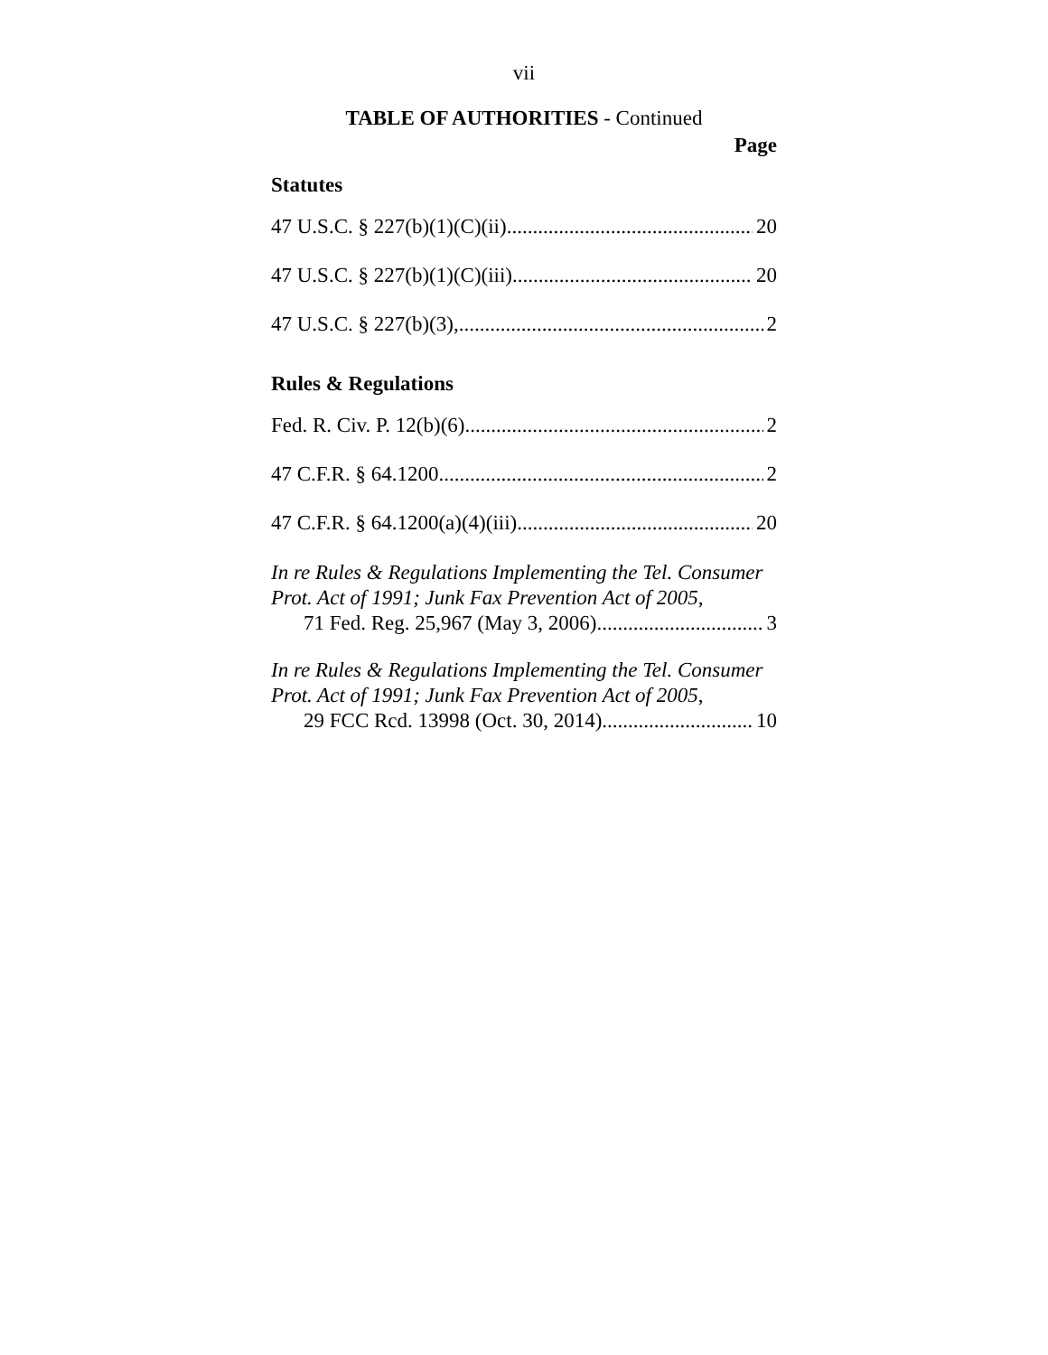vii
TABLE OF AUTHORITIES - Continued
Page
Statutes
47 U.S.C. § 227(b)(1)(C)(ii) 20
47 U.S.C. § 227(b)(1)(C)(iii) 20
47 U.S.C. § 227(b)(3), 2
Rules & Regulations
Fed. R. Civ. P. 12(b)(6) 2
47 C.F.R. § 64.1200 2
47 C.F.R. § 64.1200(a)(4)(iii) 20
In re Rules & Regulations Implementing the Tel. Consumer Prot. Act of 1991; Junk Fax Prevention Act of 2005,
71 Fed. Reg. 25,967 (May 3, 2006) 3
In re Rules & Regulations Implementing the Tel. Consumer Prot. Act of 1991; Junk Fax Prevention Act of 2005,
29 FCC Rcd. 13998 (Oct. 30, 2014) 10